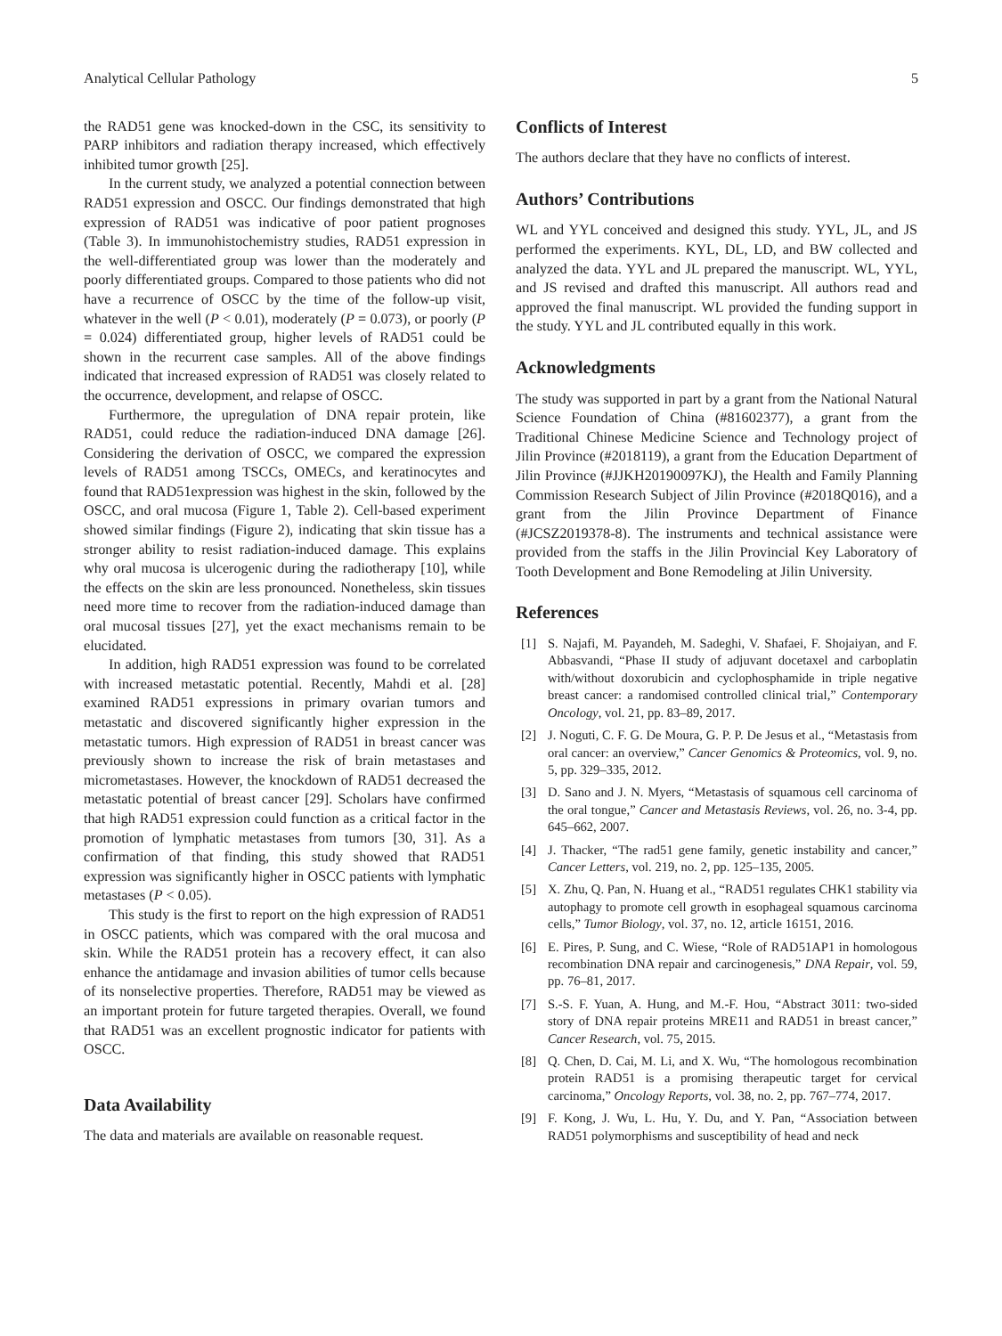Analytical Cellular Pathology 5
the RAD51 gene was knocked-down in the CSC, its sensitivity to PARP inhibitors and radiation therapy increased, which effectively inhibited tumor growth [25].
In the current study, we analyzed a potential connection between RAD51 expression and OSCC. Our findings demonstrated that high expression of RAD51 was indicative of poor patient prognoses (Table 3). In immunohistochemistry studies, RAD51 expression in the well-differentiated group was lower than the moderately and poorly differentiated groups. Compared to those patients who did not have a recurrence of OSCC by the time of the follow-up visit, whatever in the well (P < 0.01), moderately (P = 0.073), or poorly (P = 0.024) differentiated group, higher levels of RAD51 could be shown in the recurrent case samples. All of the above findings indicated that increased expression of RAD51 was closely related to the occurrence, development, and relapse of OSCC.
Furthermore, the upregulation of DNA repair protein, like RAD51, could reduce the radiation-induced DNA damage [26]. Considering the derivation of OSCC, we compared the expression levels of RAD51 among TSCCs, OMECs, and keratinocytes and found that RAD51expression was highest in the skin, followed by the OSCC, and oral mucosa (Figure 1, Table 2). Cell-based experiment showed similar findings (Figure 2), indicating that skin tissue has a stronger ability to resist radiation-induced damage. This explains why oral mucosa is ulcerogenic during the radiotherapy [10], while the effects on the skin are less pronounced. Nonetheless, skin tissues need more time to recover from the radiation-induced damage than oral mucosal tissues [27], yet the exact mechanisms remain to be elucidated.
In addition, high RAD51 expression was found to be correlated with increased metastatic potential. Recently, Mahdi et al. [28] examined RAD51 expressions in primary ovarian tumors and metastatic and discovered significantly higher expression in the metastatic tumors. High expression of RAD51 in breast cancer was previously shown to increase the risk of brain metastases and micrometastases. However, the knockdown of RAD51 decreased the metastatic potential of breast cancer [29]. Scholars have confirmed that high RAD51 expression could function as a critical factor in the promotion of lymphatic metastases from tumors [30, 31]. As a confirmation of that finding, this study showed that RAD51 expression was significantly higher in OSCC patients with lymphatic metastases (P < 0.05).
This study is the first to report on the high expression of RAD51 in OSCC patients, which was compared with the oral mucosa and skin. While the RAD51 protein has a recovery effect, it can also enhance the antidamage and invasion abilities of tumor cells because of its nonselective properties. Therefore, RAD51 may be viewed as an important protein for future targeted therapies. Overall, we found that RAD51 was an excellent prognostic indicator for patients with OSCC.
Data Availability
The data and materials are available on reasonable request.
Conflicts of Interest
The authors declare that they have no conflicts of interest.
Authors’ Contributions
WL and YYL conceived and designed this study. YYL, JL, and JS performed the experiments. KYL, DL, LD, and BW collected and analyzed the data. YYL and JL prepared the manuscript. WL, YYL, and JS revised and drafted this manuscript. All authors read and approved the final manuscript. WL provided the funding support in the study. YYL and JL contributed equally in this work.
Acknowledgments
The study was supported in part by a grant from the National Natural Science Foundation of China (#81602377), a grant from the Traditional Chinese Medicine Science and Technology project of Jilin Province (#2018119), a grant from the Education Department of Jilin Province (#JJKH20190097KJ), the Health and Family Planning Commission Research Subject of Jilin Province (#2018Q016), and a grant from the Jilin Province Department of Finance (#JCSZ2019378-8). The instruments and technical assistance were provided from the staffs in the Jilin Provincial Key Laboratory of Tooth Development and Bone Remodeling at Jilin University.
References
[1] S. Najafi, M. Payandeh, M. Sadeghi, V. Shafaei, F. Shojaiyan, and F. Abbasvandi, “Phase II study of adjuvant docetaxel and carboplatin with/without doxorubicin and cyclophosphamide in triple negative breast cancer: a randomised controlled clinical trial,” Contemporary Oncology, vol. 21, pp. 83–89, 2017.
[2] J. Noguti, C. F. G. De Moura, G. P. P. De Jesus et al., “Metastasis from oral cancer: an overview,” Cancer Genomics & Proteomics, vol. 9, no. 5, pp. 329–335, 2012.
[3] D. Sano and J. N. Myers, “Metastasis of squamous cell carcinoma of the oral tongue,” Cancer and Metastasis Reviews, vol. 26, no. 3-4, pp. 645–662, 2007.
[4] J. Thacker, “The rad51 gene family, genetic instability and cancer,” Cancer Letters, vol. 219, no. 2, pp. 125–135, 2005.
[5] X. Zhu, Q. Pan, N. Huang et al., “RAD51 regulates CHK1 stability via autophagy to promote cell growth in esophageal squamous carcinoma cells,” Tumor Biology, vol. 37, no. 12, article 16151, 2016.
[6] E. Pires, P. Sung, and C. Wiese, “Role of RAD51AP1 in homologous recombination DNA repair and carcinogenesis,” DNA Repair, vol. 59, pp. 76–81, 2017.
[7] S.-S. F. Yuan, A. Hung, and M.-F. Hou, “Abstract 3011: two-sided story of DNA repair proteins MRE11 and RAD51 in breast cancer,” Cancer Research, vol. 75, 2015.
[8] Q. Chen, D. Cai, M. Li, and X. Wu, “The homologous recombination protein RAD51 is a promising therapeutic target for cervical carcinoma,” Oncology Reports, vol. 38, no. 2, pp. 767–774, 2017.
[9] F. Kong, J. Wu, L. Hu, Y. Du, and Y. Pan, “Association between RAD51 polymorphisms and susceptibility of head and neck